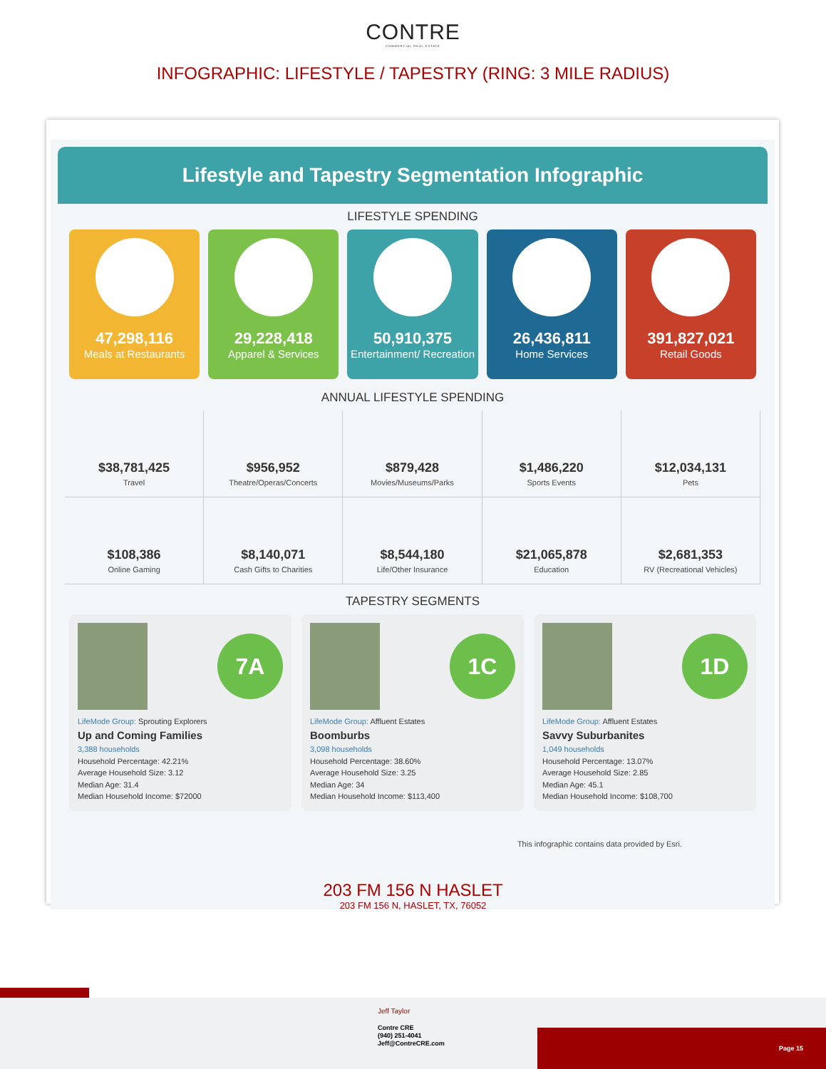CONTRE
COMMERCIAL REAL ESTATE
INFOGRAPHIC: LIFESTYLE / TAPESTRY (RING: 3 MILE RADIUS)
Lifestyle and Tapestry Segmentation Infographic
LIFESTYLE SPENDING
47,298,116
Meals at Restaurants
29,228,418
Apparel & Services
50,910,375
Entertainment/ Recreation
26,436,811
Home Services
391,827,021
Retail Goods
ANNUAL LIFESTYLE SPENDING
$38,781,425
Travel
$956,952
Theatre/Operas/Concerts
$879,428
Movies/Museums/Parks
$1,486,220
Sports Events
$12,034,131
Pets
$108,386
Online Gaming
$8,140,071
Cash Gifts to Charities
$8,544,180
Life/Other Insurance
$21,065,878
Education
$2,681,353
RV (Recreational Vehicles)
TAPESTRY SEGMENTS
7A
LifeMode Group: Sprouting Explorers
Up and Coming Families
3,388 households
Household Percentage: 42.21%
Average Household Size: 3.12
Median Age: 31.4
Median Household Income: $72000
1C
LifeMode Group: Affluent Estates
Boomburbs
3,098 households
Household Percentage: 38.60%
Average Household Size: 3.25
Median Age: 34
Median Household Income: $113,400
1D
LifeMode Group: Affluent Estates
Savvy Suburbanites
1,049 households
Household Percentage: 13.07%
Average Household Size: 2.85
Median Age: 45.1
Median Household Income: $108,700
This infographic contains data provided by Esri.
203 FM 156 N HASLET
203 FM 156 N, HASLET, TX, 76052
Page 15
Jeff Taylor
Contre CRE
(940) 251-4041
Jeff@ContreCRE.com